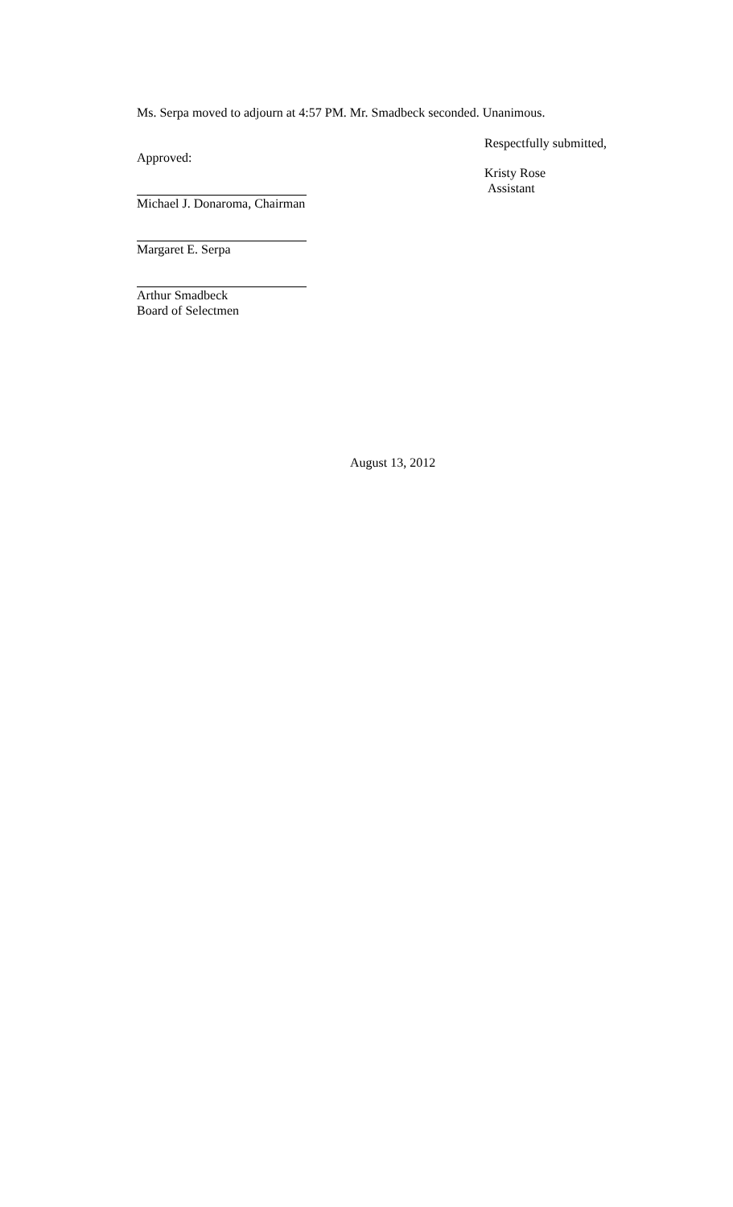Ms. Serpa moved to adjourn at 4:57 PM. Mr. Smadbeck seconded. Unanimous.
Respectfully submitted,
Kristy Rose
Assistant
Approved:
Michael J. Donaroma, Chairman
Margaret E. Serpa
Arthur Smadbeck
Board of Selectmen
August 13, 2012